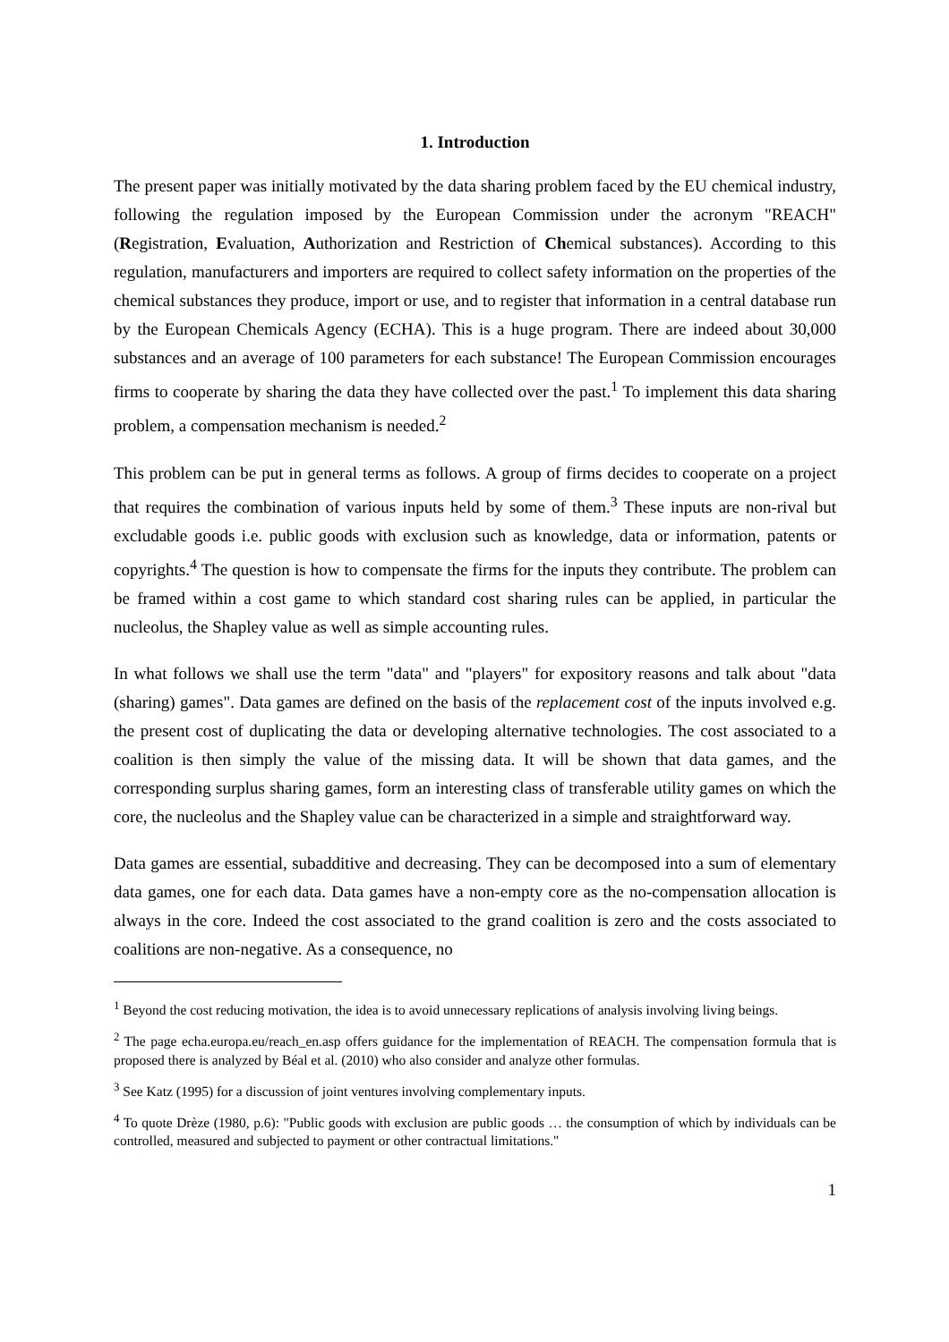1. Introduction
The present paper was initially motivated by the data sharing problem faced by the EU chemical industry, following the regulation imposed by the European Commission under the acronym "REACH" (Registration, Evaluation, Authorization and Restriction of Chemical substances). According to this regulation, manufacturers and importers are required to collect safety information on the properties of the chemical substances they produce, import or use, and to register that information in a central database run by the European Chemicals Agency (ECHA). This is a huge program. There are indeed about 30,000 substances and an average of 100 parameters for each substance! The European Commission encourages firms to cooperate by sharing the data they have collected over the past.<sup>1</sup> To implement this data sharing problem, a compensation mechanism is needed.<sup>2</sup>
This problem can be put in general terms as follows. A group of firms decides to cooperate on a project that requires the combination of various inputs held by some of them.<sup>3</sup> These inputs are non-rival but excludable goods i.e. public goods with exclusion such as knowledge, data or information, patents or copyrights.<sup>4</sup> The question is how to compensate the firms for the inputs they contribute. The problem can be framed within a cost game to which standard cost sharing rules can be applied, in particular the nucleolus, the Shapley value as well as simple accounting rules.
In what follows we shall use the term "data" and "players" for expository reasons and talk about "data (sharing) games". Data games are defined on the basis of the replacement cost of the inputs involved e.g. the present cost of duplicating the data or developing alternative technologies. The cost associated to a coalition is then simply the value of the missing data. It will be shown that data games, and the corresponding surplus sharing games, form an interesting class of transferable utility games on which the core, the nucleolus and the Shapley value can be characterized in a simple and straightforward way.
Data games are essential, subadditive and decreasing. They can be decomposed into a sum of elementary data games, one for each data. Data games have a non-empty core as the no-compensation allocation is always in the core. Indeed the cost associated to the grand coalition is zero and the costs associated to coalitions are non-negative. As a consequence, no
<sup>1</sup> Beyond the cost reducing motivation, the idea is to avoid unnecessary replications of analysis involving living beings.
<sup>2</sup> The page echa.europa.eu/reach_en.asp offers guidance for the implementation of REACH. The compensation formula that is proposed there is analyzed by Béal et al. (2010) who also consider and analyze other formulas.
<sup>3</sup> See Katz (1995) for a discussion of joint ventures involving complementary inputs.
<sup>4</sup> To quote Drèze (1980, p.6): "Public goods with exclusion are public goods … the consumption of which by individuals can be controlled, measured and subjected to payment or other contractual limitations."
1